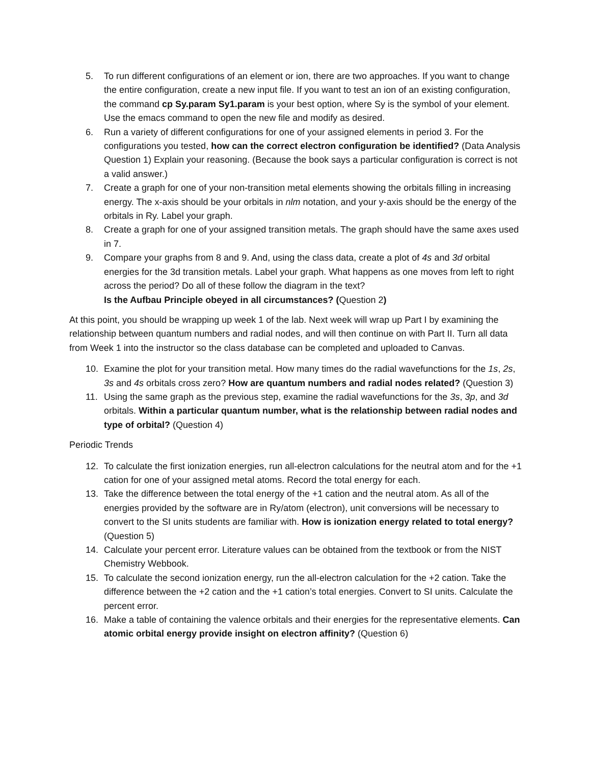5. To run different configurations of an element or ion, there are two approaches. If you want to change the entire configuration, create a new input file. If you want to test an ion of an existing configuration, the command cp Sy.param Sy1.param is your best option, where Sy is the symbol of your element. Use the emacs command to open the new file and modify as desired.
6. Run a variety of different configurations for one of your assigned elements in period 3. For the configurations you tested, how can the correct electron configuration be identified? (Data Analysis Question 1) Explain your reasoning. (Because the book says a particular configuration is correct is not a valid answer.)
7. Create a graph for one of your non-transition metal elements showing the orbitals filling in increasing energy. The x-axis should be your orbitals in nlm notation, and your y-axis should be the energy of the orbitals in Ry. Label your graph.
8. Create a graph for one of your assigned transition metals. The graph should have the same axes used in 7.
9. Compare your graphs from 8 and 9. And, using the class data, create a plot of 4s and 3d orbital energies for the 3d transition metals. Label your graph. What happens as one moves from left to right across the period? Do all of these follow the diagram in the text?
Is the Aufbau Principle obeyed in all circumstances? (Question 2)
At this point, you should be wrapping up week 1 of the lab. Next week will wrap up Part I by examining the relationship between quantum numbers and radial nodes, and will then continue on with Part II. Turn all data from Week 1 into the instructor so the class database can be completed and uploaded to Canvas.
10. Examine the plot for your transition metal. How many times do the radial wavefunctions for the 1s, 2s, 3s and 4s orbitals cross zero? How are quantum numbers and radial nodes related? (Question 3)
11. Using the same graph as the previous step, examine the radial wavefunctions for the 3s, 3p, and 3d orbitals. Within a particular quantum number, what is the relationship between radial nodes and type of orbital? (Question 4)
Periodic Trends
12. To calculate the first ionization energies, run all-electron calculations for the neutral atom and for the +1 cation for one of your assigned metal atoms. Record the total energy for each.
13. Take the difference between the total energy of the +1 cation and the neutral atom. As all of the energies provided by the software are in Ry/atom (electron), unit conversions will be necessary to convert to the SI units students are familiar with. How is ionization energy related to total energy? (Question 5)
14. Calculate your percent error. Literature values can be obtained from the textbook or from the NIST Chemistry Webbook.
15. To calculate the second ionization energy, run the all-electron calculation for the +2 cation. Take the difference between the +2 cation and the +1 cation’s total energies. Convert to SI units. Calculate the percent error.
16. Make a table of containing the valence orbitals and their energies for the representative elements. Can atomic orbital energy provide insight on electron affinity? (Question 6)